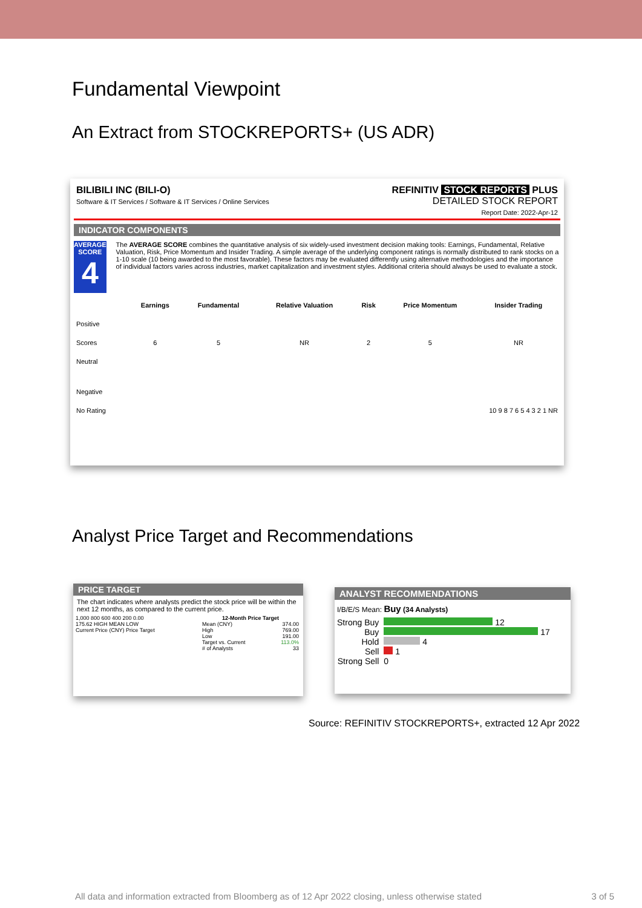Fundamental Viewpoint
An Extract from STOCKREPORTS+ (US ADR)
BILIBILI INC (BILI-O)
Software & IT Services / Software & IT Services / Online Services
REFINITIV STOCK REPORTS PLUS
DETAILED STOCK REPORT
Report Date: 2022-Apr-12
INDICATOR COMPONENTS
AVERAGE SCORE
4
The AVERAGE SCORE combines the quantitative analysis of six widely-used investment decision making tools: Earnings, Fundamental, Relative Valuation, Risk, Price Momentum and Insider Trading. A simple average of the underlying component ratings is normally distributed to rank stocks on a 1-10 scale (10 being awarded to the most favorable). These factors may be evaluated differently using alternative methodologies and the importance of individual factors varies across industries, market capitalization and investment styles. Additional criteria should always be used to evaluate a stock.
| | Earnings | Fundamental | Relative Valuation | Risk | Price Momentum | Insider Trading |
| --- | --- | --- | --- | --- | --- | --- |
| Positive | | | | | | |
| Scores | 6 | 5 | NR | 2 | 5 | NR |
| Neutral | | | | | | |
| Negative | | | | | | |
| No Rating | 10 9 8 7 6 5 4 3 2 1 NR | | | | | |
Analyst Price Target and Recommendations
PRICE TARGET
The chart indicates where analysts predict the stock price will be within the next 12 months, as compared to the current price.
1,000 800 600 400 200 0.00
175.62 HIGH MEAN LOW
Current Price (CNY) Price Target
| 12-Month Price Target | |
| --- | --- |
| Mean (CNY) | 374.00 |
| High | 769.00 |
| Low | 191.00 |
| Target vs. Current | 113.0% |
| # of Analysts | 33 |
ANALYST RECOMMENDATIONS
I/B/E/S Mean: Buy (34 Analysts)
| Strong Buy | 12 |
| Buy | 17 |
| Hold | 4 |
| Sell | 1 |
| Strong Sell | 0 |
Source: REFINITIV STOCKREPORTS+, extracted 12 Apr 2022
All data and information extracted from Bloomberg as of 12 Apr 2022 closing, unless otherwise stated 3 of 5